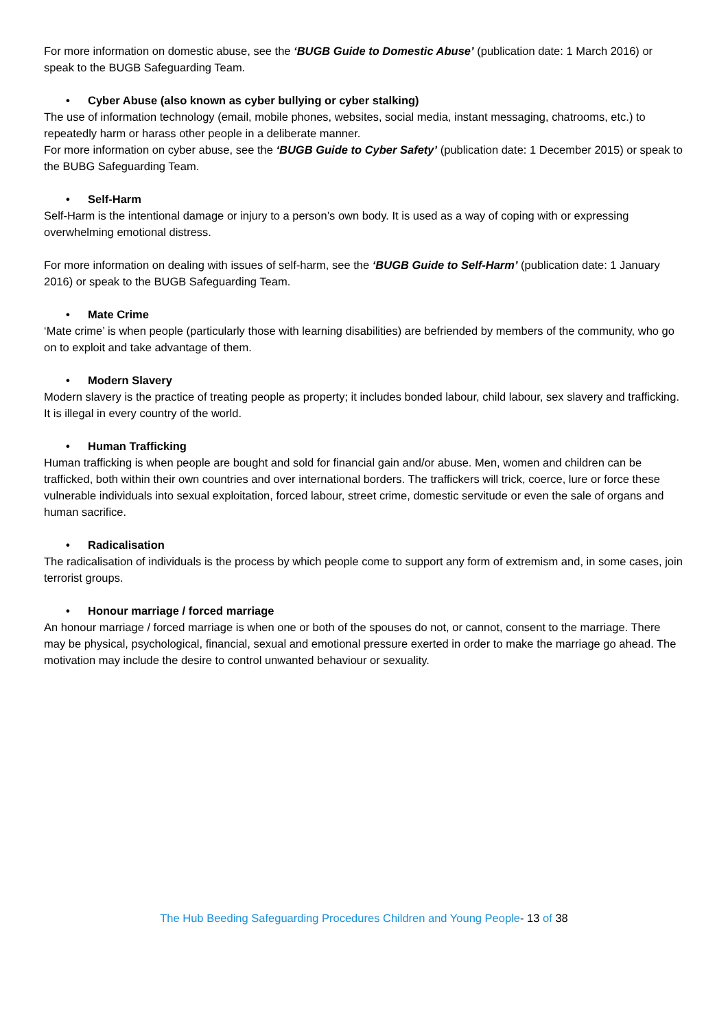For more information on domestic abuse, see the ‘BUGB Guide to Domestic Abuse’ (publication date: 1 March 2016) or speak to the BUGB Safeguarding Team.
• Cyber Abuse (also known as cyber bullying or cyber stalking)
The use of information technology (email, mobile phones, websites, social media, instant messaging, chatrooms, etc.) to repeatedly harm or harass other people in a deliberate manner.
For more information on cyber abuse, see the ‘BUGB Guide to Cyber Safety’ (publication date: 1 December 2015) or speak to the BUBG Safeguarding Team.
• Self-Harm
Self-Harm is the intentional damage or injury to a person’s own body. It is used as a way of coping with or expressing overwhelming emotional distress.
For more information on dealing with issues of self-harm, see the ‘BUGB Guide to Self-Harm’ (publication date: 1 January 2016) or speak to the BUGB Safeguarding Team.
• Mate Crime
‘Mate crime’ is when people (particularly those with learning disabilities) are befriended by members of the community, who go on to exploit and take advantage of them.
• Modern Slavery
Modern slavery is the practice of treating people as property; it includes bonded labour, child labour, sex slavery and trafficking. It is illegal in every country of the world.
• Human Trafficking
Human trafficking is when people are bought and sold for financial gain and/or abuse. Men, women and children can be trafficked, both within their own countries and over international borders. The traffickers will trick, coerce, lure or force these vulnerable individuals into sexual exploitation, forced labour, street crime, domestic servitude or even the sale of organs and human sacrifice.
• Radicalisation
The radicalisation of individuals is the process by which people come to support any form of extremism and, in some cases, join terrorist groups.
• Honour marriage / forced marriage
An honour marriage / forced marriage is when one or both of the spouses do not, or cannot, consent to the marriage. There may be physical, psychological, financial, sexual and emotional pressure exerted in order to make the marriage go ahead. The motivation may include the desire to control unwanted behaviour or sexuality.
The Hub Beeding Safeguarding Procedures Children and Young People- 13 of 38